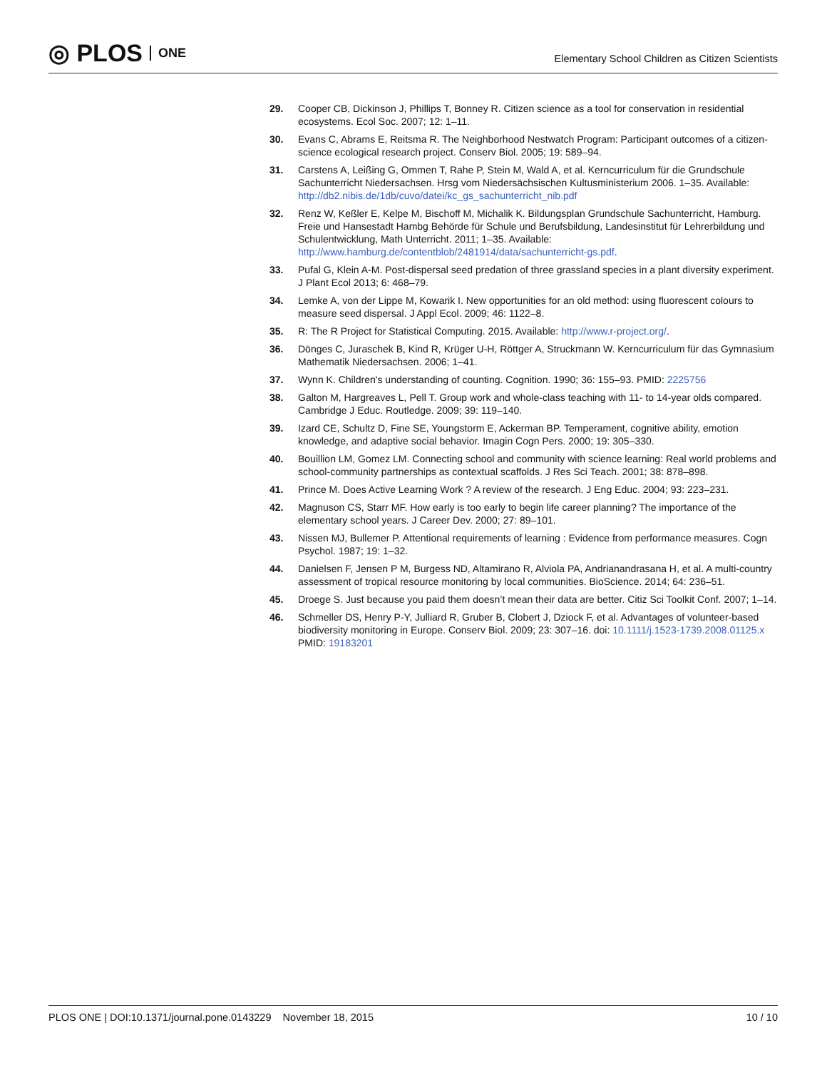◎ PLOS ONE
Elementary School Children as Citizen Scientists
29. Cooper CB, Dickinson J, Phillips T, Bonney R. Citizen science as a tool for conservation in residential ecosystems. Ecol Soc. 2007; 12: 1–11.
30. Evans C, Abrams E, Reitsma R. The Neighborhood Nestwatch Program: Participant outcomes of a citizen-science ecological research project. Conserv Biol. 2005; 19: 589–94.
31. Carstens A, Leißing G, Ommen T, Rahe P, Stein M, Wald A, et al. Kerncurriculum für die Grundschule Sachunterricht Niedersachsen. Hrsg vom Niedersächsischen Kultusministerium 2006. 1–35. Available: http://db2.nibis.de/1db/cuvo/datei/kc_gs_sachunterricht_nib.pdf
32. Renz W, Keßler E, Kelpe M, Bischoff M, Michalik K. Bildungsplan Grundschule Sachunterricht, Hamburg. Freie und Hansestadt Hambg Behörde für Schule und Berufsbildung, Landesinstitut für Lehrerbildung und Schulentwicklung, Math Unterricht. 2011; 1–35. Available: http://www.hamburg.de/contentblob/2481914/data/sachunterricht-gs.pdf.
33. Pufal G, Klein A-M. Post-dispersal seed predation of three grassland species in a plant diversity experiment. J Plant Ecol 2013; 6: 468–79.
34. Lemke A, von der Lippe M, Kowarik I. New opportunities for an old method: using fluorescent colours to measure seed dispersal. J Appl Ecol. 2009; 46: 1122–8.
35. R: The R Project for Statistical Computing. 2015. Available: http://www.r-project.org/.
36. Dönges C, Juraschek B, Kind R, Krüger U-H, Röttger A, Struckmann W. Kerncurriculum für das Gymnasium Mathematik Niedersachsen. 2006; 1–41.
37. Wynn K. Children's understanding of counting. Cognition. 1990; 36: 155–93. PMID: 2225756
38. Galton M, Hargreaves L, Pell T. Group work and whole-class teaching with 11- to 14-year olds compared. Cambridge J Educ. Routledge. 2009; 39: 119–140.
39. Izard CE, Schultz D, Fine SE, Youngstorm E, Ackerman BP. Temperament, cognitive ability, emotion knowledge, and adaptive social behavior. Imagin Cogn Pers. 2000; 19: 305–330.
40. Bouillion LM, Gomez LM. Connecting school and community with science learning: Real world problems and school-community partnerships as contextual scaffolds. J Res Sci Teach. 2001; 38: 878–898.
41. Prince M. Does Active Learning Work ? A review of the research. J Eng Educ. 2004; 93: 223–231.
42. Magnuson CS, Starr MF. How early is too early to begin life career planning? The importance of the elementary school years. J Career Dev. 2000; 27: 89–101.
43. Nissen MJ, Bullemer P. Attentional requirements of learning : Evidence from performance measures. Cogn Psychol. 1987; 19: 1–32.
44. Danielsen F, Jensen P M, Burgess ND, Altamirano R, Alviola PA, Andrianandrasana H, et al. A multi-country assessment of tropical resource monitoring by local communities. BioScience. 2014; 64: 236–51.
45. Droege S. Just because you paid them doesn’t mean their data are better. Citiz Sci Toolkit Conf. 2007; 1–14.
46. Schmeller DS, Henry P-Y, Julliard R, Gruber B, Clobert J, Dziock F, et al. Advantages of volunteer-based biodiversity monitoring in Europe. Conserv Biol. 2009; 23: 307–16. doi: 10.1111/j.1523-1739.2008.01125.x PMID: 19183201
PLOS ONE | DOI:10.1371/journal.pone.0143229 November 18, 2015
10 / 10